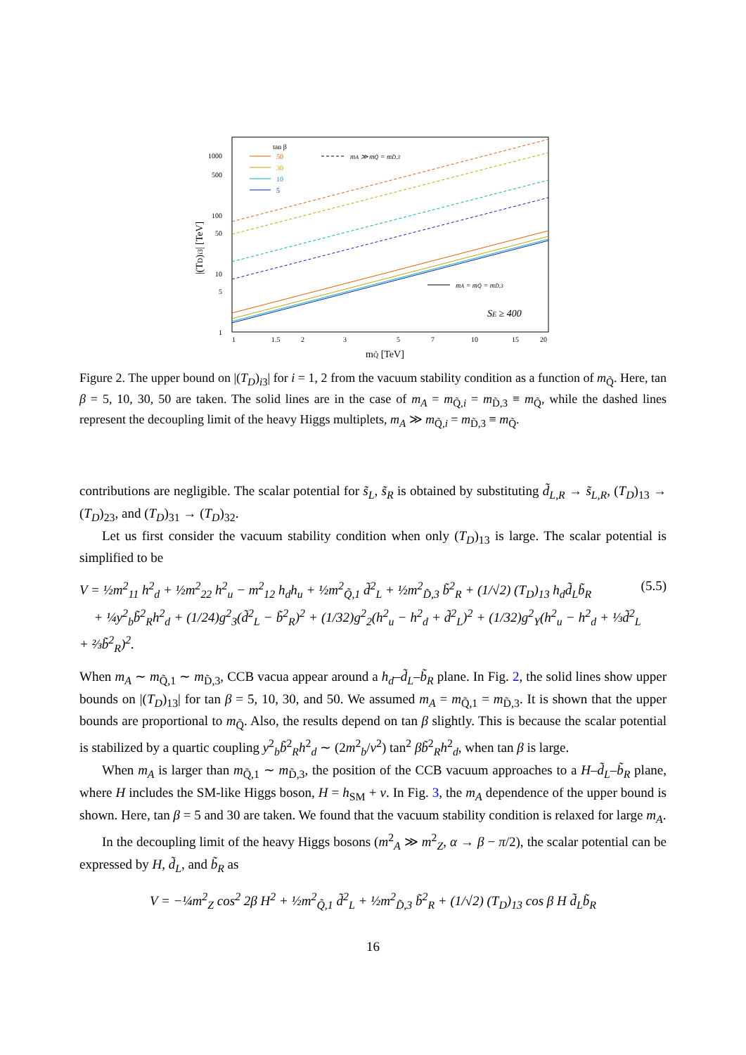|(TD)i3| [TeV]
1000
500
100
50
10
5
1
1
1.5
2
3
5
7
10
15
20
mQ̃ [TeV]
tan β
50
30
10
5
mA ≫ mQ̃ = mD̃,3
mA = mQ̃ = mD̃,3
SE ≥ 400
Figure 2. The upper bound on |(T<sub>D</sub>)<sub>i3</sub>| for i = 1, 2 from the vacuum stability condition as a function of m<sub>Q̃</sub>. Here, tan β = 5, 10, 30, 50 are taken. The solid lines are in the case of m<sub>A</sub> = m<sub>Q̃,i</sub> = m<sub>D̃,3</sub> ≡ m<sub>Q̃</sub>, while the dashed lines represent the decoupling limit of the heavy Higgs multiplets, m<sub>A</sub> ≫ m<sub>Q̃,i</sub> = m<sub>D̃,3</sub> ≡ m<sub>Q̃</sub>.
contributions are negligible. The scalar potential for s̃<sub>L</sub>, s̃<sub>R</sub> is obtained by substituting d̃<sub>L,R</sub> → s̃<sub>L,R</sub>, (T<sub>D</sub>)<sub>13</sub> → (T<sub>D</sub>)<sub>23</sub>, and (T<sub>D</sub>)<sub>31</sub> → (T<sub>D</sub>)<sub>32</sub>.
Let us first consider the vacuum stability condition when only (T<sub>D</sub>)<sub>13</sub> is large. The scalar potential is simplified to be
V = ½m<sup>2</sup><sub>11</sub> h<sup>2</sup><sub>d</sub> + ½m<sup>2</sup><sub>22</sub> h<sup>2</sup><sub>u</sub> − m<sup>2</sup><sub>12</sub> h<sub>d</sub>h<sub>u</sub> + ½m<sup>2</sup><sub>Q̃,1</sub> d̃<sup>2</sup><sub>L</sub> + ½m<sup>2</sup><sub>D̃,3</sub> b̃<sup>2</sup><sub>R</sub> + (1/√2) (T<sub>D</sub>)<sub>13</sub> h<sub>d</sub>d̃<sub>L</sub>b̃<sub>R</sub>
+ ¼y<sup>2</sup><sub>b</sub>b̃<sup>2</sup><sub>R</sub>h<sup>2</sup><sub>d</sub> + (1/24)g<sup>2</sup><sub>3</sub>(d̃<sup>2</sup><sub>L</sub> − b̃<sup>2</sup><sub>R</sub>)<sup>2</sup> + (1/32)g<sup>2</sup><sub>2</sub>(h<sup>2</sup><sub>u</sub> − h<sup>2</sup><sub>d</sub> + d̃<sup>2</sup><sub>L</sub>)<sup>2</sup> + (1/32)g<sup>2</sup><sub>Y</sub>(h<sup>2</sup><sub>u</sub> − h<sup>2</sup><sub>d</sub> + ⅓d̃<sup>2</sup><sub>L</sub> + ⅔b̃<sup>2</sup><sub>R</sub>)<sup>2</sup>. (5.5)
When m<sub>A</sub> ∼ m<sub>Q̃,1</sub> ∼ m<sub>D̃,3</sub>, CCB vacua appear around a h<sub>d</sub>–d̃<sub>L</sub>–b̃<sub>R</sub> plane. In Fig. 2, the solid lines show upper bounds on |(T<sub>D</sub>)<sub>13</sub>| for tan β = 5, 10, 30, and 50. We assumed m<sub>A</sub> = m<sub>Q̃,1</sub> = m<sub>D̃,3</sub>. It is shown that the upper bounds are proportional to m<sub>Q̃</sub>. Also, the results depend on tan β slightly. This is because the scalar potential is stabilized by a quartic coupling y<sup>2</sup><sub>b</sub>b̃<sup>2</sup><sub>R</sub>h<sup>2</sup><sub>d</sub> ∼ (2m<sup>2</sup><sub>b</sub>/v<sup>2</sup>) tan<sup>2</sup> βb̃<sup>2</sup><sub>R</sub>h<sup>2</sup><sub>d</sub>, when tan β is large.
When m<sub>A</sub> is larger than m<sub>Q̃,1</sub> ∼ m<sub>D̃,3</sub>, the position of the CCB vacuum approaches to a H–d̃<sub>L</sub>–b̃<sub>R</sub> plane, where H includes the SM-like Higgs boson, H = h<sub>SM</sub> + v. In Fig. 3, the m<sub>A</sub> dependence of the upper bound is shown. Here, tan β = 5 and 30 are taken. We found that the vacuum stability condition is relaxed for large m<sub>A</sub>.
In the decoupling limit of the heavy Higgs bosons (m<sup>2</sup><sub>A</sub> ≫ m<sup>2</sup><sub>Z</sub>, α → β − π/2), the scalar potential can be expressed by H, d̃<sub>L</sub>, and b̃<sub>R</sub> as
V = −¼m<sup>2</sup><sub>Z</sub> cos<sup>2</sup> 2β H<sup>2</sup> + ½m<sup>2</sup><sub>Q̃,1</sub> d̃<sup>2</sup><sub>L</sub> + ½m<sup>2</sup><sub>D̃,3</sub> b̃<sup>2</sup><sub>R</sub> + (1/√2) (T<sub>D</sub>)<sub>13</sub> cos β H d̃<sub>L</sub>b̃<sub>R</sub>
16